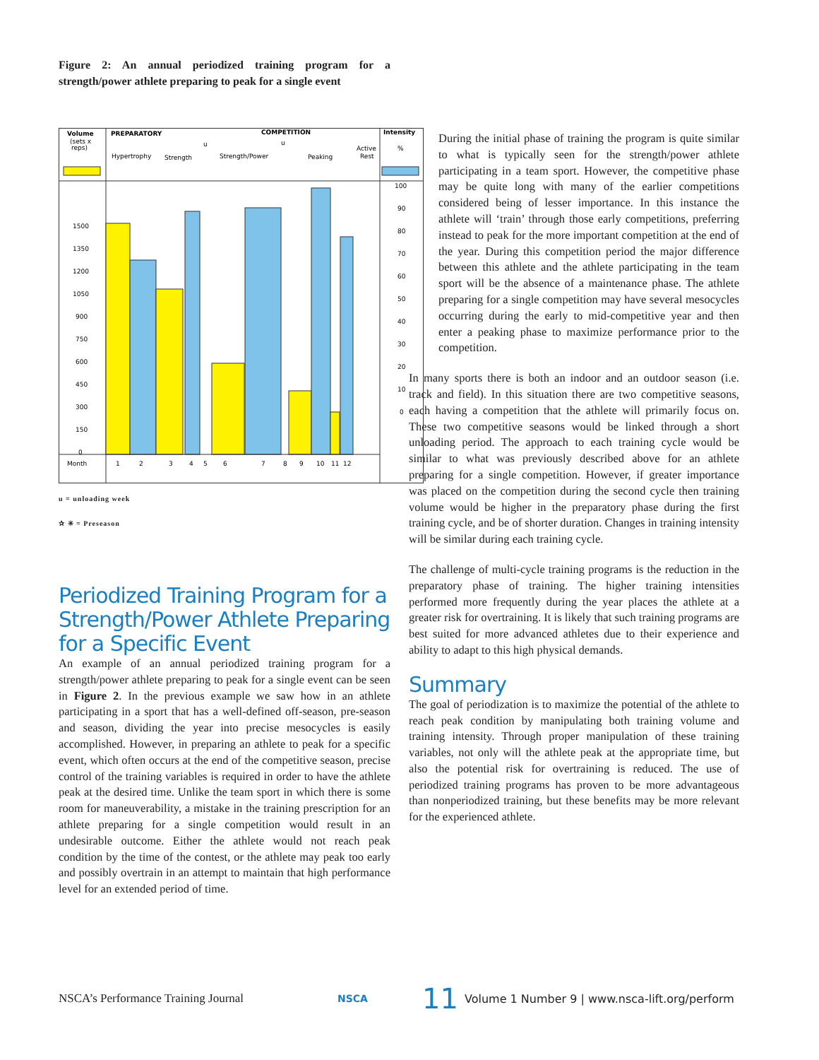Figure 2: An annual periodized training program for a strength/power athlete preparing to peak for a single event
Volume
(sets x
reps)
PREPARATORY
COMPETITION
Intensity
%
Hypertrophy
Strength
u
Strength/Power
u
Peaking
Active
Rest
1500
1350
1200
1050
900
750
600
450
300
150
0
100
90
80
70
60
50
40
30
20
10
0
Month
1
2
3
4
5
6
7
8
9
10
11
12
u = unloading week
✰ ✳ = Preseason
Periodized Training Program for a Strength/Power Athlete Preparing for a Specific Event
An example of an annual periodized training program for a strength/power athlete preparing to peak for a single event can be seen in Figure 2. In the previous example we saw how in an athlete participating in a sport that has a well-defined off-season, pre-season and season, dividing the year into precise mesocycles is easily accomplished. However, in preparing an athlete to peak for a specific event, which often occurs at the end of the competitive season, precise control of the training variables is required in order to have the athlete peak at the desired time. Unlike the team sport in which there is some room for maneuverability, a mistake in the training prescription for an athlete preparing for a single competition would result in an undesirable outcome. Either the athlete would not reach peak condition by the time of the contest, or the athlete may peak too early and possibly overtrain in an attempt to maintain that high performance level for an extended period of time.
During the initial phase of training the program is quite similar to what is typically seen for the strength/power athlete participating in a team sport. However, the competitive phase may be quite long with many of the earlier competitions considered being of lesser importance. In this instance the athlete will ‘train’ through those early competitions, preferring instead to peak for the more important competition at the end of the year. During this competition period the major difference between this athlete and the athlete participating in the team sport will be the absence of a maintenance phase. The athlete preparing for a single competition may have several mesocycles occurring during the early to mid-competitive year and then enter a peaking phase to maximize performance prior to the competition.
In many sports there is both an indoor and an outdoor season (i.e. track and field). In this situation there are two competitive seasons, each having a competition that the athlete will primarily focus on. These two competitive seasons would be linked through a short unloading period. The approach to each training cycle would be similar to what was previously described above for an athlete preparing for a single competition. However, if greater importance was placed on the competition during the second cycle then training volume would be higher in the preparatory phase during the first training cycle, and be of shorter duration. Changes in training intensity will be similar during each training cycle.
The challenge of multi-cycle training programs is the reduction in the preparatory phase of training. The higher training intensities performed more frequently during the year places the athlete at a greater risk for overtraining. It is likely that such training programs are best suited for more advanced athletes due to their experience and ability to adapt to this high physical demands.
Summary
The goal of periodization is to maximize the potential of the athlete to reach peak condition by manipulating both training volume and training intensity. Through proper manipulation of these training variables, not only will the athlete peak at the appropriate time, but also the potential risk for overtraining is reduced. The use of periodized training programs has proven to be more advantageous than nonperiodized training, but these benefits may be more relevant for the experienced athlete.
NSCA’s Performance Training Journal NSCA 11 Volume 1 Number 9 | www.nsca-lift.org/perform